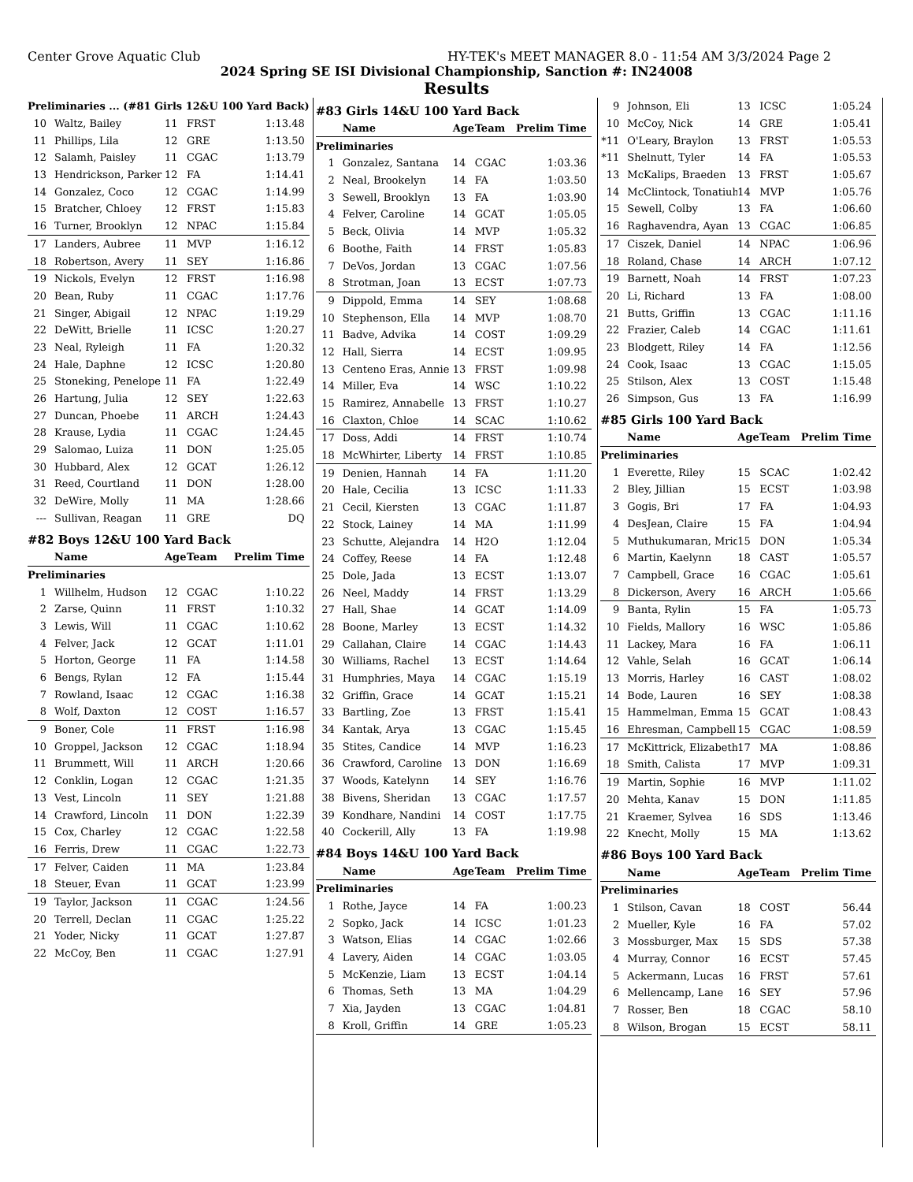Center Grove Aquatic Club HY-TEK's MEET MANAGER 8.0 - 11:54 AM 3/3/2024 Page 2
2024 Spring SE ISI Divisional Championship, Sanction #: IN24008
Results
| Preliminaries ... (#81 Girls 12&U 100 Yard Back) | | | | |
| --- | --- | --- | --- | --- |
| 10 | Waltz, Bailey | 11 | FRST | 1:13.48 |
| 11 | Phillips, Lila | 12 | GRE | 1:13.50 |
| 12 | Salamh, Paisley | 11 | CGAC | 1:13.79 |
| 13 | Hendrickson, Parker | 12 | FA | 1:14.41 |
| 14 | Gonzalez, Coco | 12 | CGAC | 1:14.99 |
| 15 | Bratcher, Chloey | 12 | FRST | 1:15.83 |
| 16 | Turner, Brooklyn | 12 | NPAC | 1:15.84 |
| 17 | Landers, Aubree | 11 | MVP | 1:16.12 |
| 18 | Robertson, Avery | 11 | SEY | 1:16.86 |
| 19 | Nickols, Evelyn | 12 | FRST | 1:16.98 |
| 20 | Bean, Ruby | 11 | CGAC | 1:17.76 |
| 21 | Singer, Abigail | 12 | NPAC | 1:19.29 |
| 22 | DeWitt, Brielle | 11 | ICSC | 1:20.27 |
| 23 | Neal, Ryleigh | 11 | FA | 1:20.32 |
| 24 | Hale, Daphne | 12 | ICSC | 1:20.80 |
| 25 | Stoneking, Penelope | 11 | FA | 1:22.49 |
| 26 | Hartung, Julia | 12 | SEY | 1:22.63 |
| 27 | Duncan, Phoebe | 11 | ARCH | 1:24.43 |
| 28 | Krause, Lydia | 11 | CGAC | 1:24.45 |
| 29 | Salomao, Luiza | 11 | DON | 1:25.05 |
| 30 | Hubbard, Alex | 12 | GCAT | 1:26.12 |
| 31 | Reed, Courtland | 11 | DON | 1:28.00 |
| 32 | DeWire, Molly | 11 | MA | 1:28.66 |
| --- | Sullivan, Reagan | 11 | GRE | DQ |
| #82 Boys 12&U 100 Yard Back | | | | |
| | Name | Age | Team | Prelim Time |
| Preliminaries | | | | |
| 1 | Willhelm, Hudson | 12 | CGAC | 1:10.22 |
| 2 | Zarse, Quinn | 11 | FRST | 1:10.32 |
| 3 | Lewis, Will | 11 | CGAC | 1:10.62 |
| 4 | Felver, Jack | 12 | GCAT | 1:11.01 |
| 5 | Horton, George | 11 | FA | 1:14.58 |
| 6 | Bengs, Rylan | 12 | FA | 1:15.44 |
| 7 | Rowland, Isaac | 12 | CGAC | 1:16.38 |
| 8 | Wolf, Daxton | 12 | COST | 1:16.57 |
| 9 | Boner, Cole | 11 | FRST | 1:16.98 |
| 10 | Groppel, Jackson | 12 | CGAC | 1:18.94 |
| 11 | Brummett, Will | 11 | ARCH | 1:20.66 |
| 12 | Conklin, Logan | 12 | CGAC | 1:21.35 |
| 13 | Vest, Lincoln | 11 | SEY | 1:21.88 |
| 14 | Crawford, Lincoln | 11 | DON | 1:22.39 |
| 15 | Cox, Charley | 12 | CGAC | 1:22.58 |
| 16 | Ferris, Drew | 11 | CGAC | 1:22.73 |
| 17 | Felver, Caiden | 11 | MA | 1:23.84 |
| 18 | Steuer, Evan | 11 | GCAT | 1:23.99 |
| 19 | Taylor, Jackson | 11 | CGAC | 1:24.56 |
| 20 | Terrell, Declan | 11 | CGAC | 1:25.22 |
| 21 | Yoder, Nicky | 11 | GCAT | 1:27.87 |
| 22 | McCoy, Ben | 11 | CGAC | 1:27.91 |
| #83 Girls 14&U 100 Yard Back | | | | |
| | Name | Age | Team | Prelim Time |
| Preliminaries | | | | |
| 1 | Gonzalez, Santana | 14 | CGAC | 1:03.36 |
| 2 | Neal, Brookelyn | 14 | FA | 1:03.50 |
| 3 | Sewell, Brooklyn | 13 | FA | 1:03.90 |
| 4 | Felver, Caroline | 14 | GCAT | 1:05.05 |
| 5 | Beck, Olivia | 14 | MVP | 1:05.32 |
| 6 | Boothe, Faith | 14 | FRST | 1:05.83 |
| 7 | DeVos, Jordan | 13 | CGAC | 1:07.56 |
| 8 | Strotman, Joan | 13 | ECST | 1:07.73 |
| 9 | Dippold, Emma | 14 | SEY | 1:08.68 |
| 10 | Stephenson, Ella | 14 | MVP | 1:08.70 |
| 11 | Badve, Advika | 14 | COST | 1:09.29 |
| 12 | Hall, Sierra | 14 | ECST | 1:09.95 |
| 13 | Centeno Eras, Annie | 13 | FRST | 1:09.98 |
| 14 | Miller, Eva | 14 | WSC | 1:10.22 |
| 15 | Ramirez, Annabelle | 13 | FRST | 1:10.27 |
| 16 | Claxton, Chloe | 14 | SCAC | 1:10.62 |
| 17 | Doss, Addi | 14 | FRST | 1:10.74 |
| 18 | McWhirter, Liberty | 14 | FRST | 1:10.85 |
| 19 | Denien, Hannah | 14 | FA | 1:11.20 |
| 20 | Hale, Cecilia | 13 | ICSC | 1:11.33 |
| 21 | Cecil, Kiersten | 13 | CGAC | 1:11.87 |
| 22 | Stock, Lainey | 14 | MA | 1:11.99 |
| 23 | Schutte, Alejandra | 14 | H2O | 1:12.04 |
| 24 | Coffey, Reese | 14 | FA | 1:12.48 |
| 25 | Dole, Jada | 13 | ECST | 1:13.07 |
| 26 | Neel, Maddy | 14 | FRST | 1:13.29 |
| 27 | Hall, Shae | 14 | GCAT | 1:14.09 |
| 28 | Boone, Marley | 13 | ECST | 1:14.32 |
| 29 | Callahan, Claire | 14 | CGAC | 1:14.43 |
| 30 | Williams, Rachel | 13 | ECST | 1:14.64 |
| 31 | Humphries, Maya | 14 | CGAC | 1:15.19 |
| 32 | Griffin, Grace | 14 | GCAT | 1:15.21 |
| 33 | Bartling, Zoe | 13 | FRST | 1:15.41 |
| 34 | Kantak, Arya | 13 | CGAC | 1:15.45 |
| 35 | Stites, Candice | 14 | MVP | 1:16.23 |
| 36 | Crawford, Caroline | 13 | DON | 1:16.69 |
| 37 | Woods, Katelynn | 14 | SEY | 1:16.76 |
| 38 | Bivens, Sheridan | 13 | CGAC | 1:17.57 |
| 39 | Kondhare, Nandini | 14 | COST | 1:17.75 |
| 40 | Cockerill, Ally | 13 | FA | 1:19.98 |
| #84 Boys 14&U 100 Yard Back | | | | |
| | Name | Age | Team | Prelim Time |
| Preliminaries | | | | |
| 1 | Rothe, Jayce | 14 | FA | 1:00.23 |
| 2 | Sopko, Jack | 14 | ICSC | 1:01.23 |
| 3 | Watson, Elias | 14 | CGAC | 1:02.66 |
| 4 | Lavery, Aiden | 14 | CGAC | 1:03.05 |
| 5 | McKenzie, Liam | 13 | ECST | 1:04.14 |
| 6 | Thomas, Seth | 13 | MA | 1:04.29 |
| 7 | Xia, Jayden | 13 | CGAC | 1:04.81 |
| 8 | Kroll, Griffin | 14 | GRE | 1:05.23 |
| 9 | Johnson, Eli | 13 | ICSC | 1:05.24 |
| 10 | McCoy, Nick | 14 | GRE | 1:05.41 |
| *11 | O'Leary, Braylon | 13 | FRST | 1:05.53 |
| *11 | Shelnutt, Tyler | 14 | FA | 1:05.53 |
| 13 | McKalips, Braeden | 13 | FRST | 1:05.67 |
| 14 | McClintock, Tonatiuh | 14 | MVP | 1:05.76 |
| 15 | Sewell, Colby | 13 | FA | 1:06.60 |
| 16 | Raghavendra, Ayan | 13 | CGAC | 1:06.85 |
| 17 | Ciszek, Daniel | 14 | NPAC | 1:06.96 |
| 18 | Roland, Chase | 14 | ARCH | 1:07.12 |
| 19 | Barnett, Noah | 14 | FRST | 1:07.23 |
| 20 | Li, Richard | 13 | FA | 1:08.00 |
| 21 | Butts, Griffin | 13 | CGAC | 1:11.16 |
| 22 | Frazier, Caleb | 14 | CGAC | 1:11.61 |
| 23 | Blodgett, Riley | 14 | FA | 1:12.56 |
| 24 | Cook, Isaac | 13 | CGAC | 1:15.05 |
| 25 | Stilson, Alex | 13 | COST | 1:15.48 |
| 26 | Simpson, Gus | 13 | FA | 1:16.99 |
| #85 Girls 100 Yard Back | | | | |
| | Name | Age | Team | Prelim Time |
| Preliminaries | | | | |
| 1 | Everette, Riley | 15 | SCAC | 1:02.42 |
| 2 | Bley, Jillian | 15 | ECST | 1:03.98 |
| 3 | Gogis, Bri | 17 | FA | 1:04.93 |
| 4 | DesJean, Claire | 15 | FA | 1:04.94 |
| 5 | Muthukumaran, Mrid | 15 | DON | 1:05.34 |
| 6 | Martin, Kaelynn | 18 | CAST | 1:05.57 |
| 7 | Campbell, Grace | 16 | CGAC | 1:05.61 |
| 8 | Dickerson, Avery | 16 | ARCH | 1:05.66 |
| 9 | Banta, Rylin | 15 | FA | 1:05.73 |
| 10 | Fields, Mallory | 16 | WSC | 1:05.86 |
| 11 | Lackey, Mara | 16 | FA | 1:06.11 |
| 12 | Vahle, Selah | 16 | GCAT | 1:06.14 |
| 13 | Morris, Harley | 16 | CAST | 1:08.02 |
| 14 | Bode, Lauren | 16 | SEY | 1:08.38 |
| 15 | Hammelman, Emma | 15 | GCAT | 1:08.43 |
| 16 | Ehresman, Campbell | 15 | CGAC | 1:08.59 |
| 17 | McKittrick, Elizabeth | 17 | MA | 1:08.86 |
| 18 | Smith, Calista | 17 | MVP | 1:09.31 |
| 19 | Martin, Sophie | 16 | MVP | 1:11.02 |
| 20 | Mehta, Kanav | 15 | DON | 1:11.85 |
| 21 | Kraemer, Sylvea | 16 | SDS | 1:13.46 |
| 22 | Knecht, Molly | 15 | MA | 1:13.62 |
| #86 Boys 100 Yard Back | | | | |
| | Name | Age | Team | Prelim Time |
| Preliminaries | | | | |
| 1 | Stilson, Cavan | 18 | COST | 56.44 |
| 2 | Mueller, Kyle | 16 | FA | 57.02 |
| 3 | Mossburger, Max | 15 | SDS | 57.38 |
| 4 | Murray, Connor | 16 | ECST | 57.45 |
| 5 | Ackermann, Lucas | 16 | FRST | 57.61 |
| 6 | Mellencamp, Lane | 16 | SEY | 57.96 |
| 7 | Rosser, Ben | 18 | CGAC | 58.10 |
| 8 | Wilson, Brogan | 15 | ECST | 58.11 |